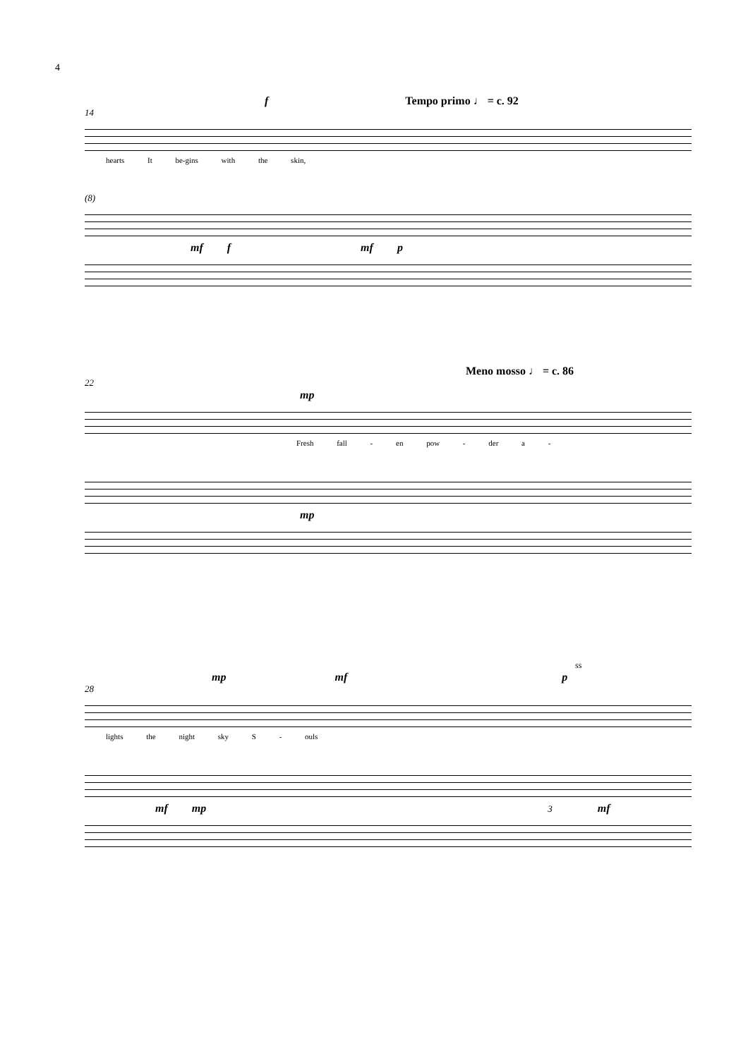4
f Tempo primo ♩ = c. 92
14
hearts It be-gins with the skin,
(8)
mf f mf p
Meno mosso ♩ = c. 86
22
mp
Fresh fall - en pow - der a -
mp
ss
mp mf p
28
lights the night sky S - ouls
mf mp 3 mf